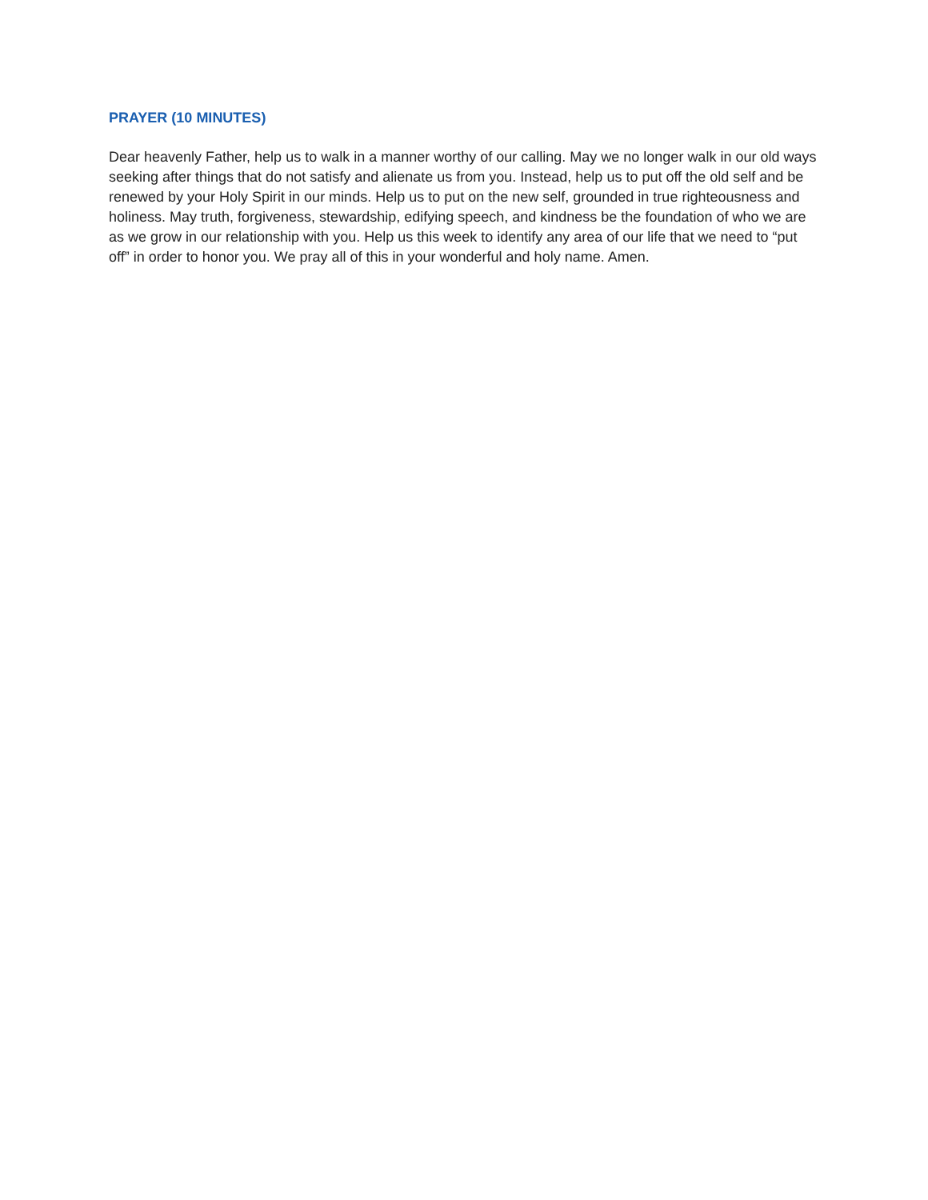PRAYER (10 MINUTES)
Dear heavenly Father, help us to walk in a manner worthy of our calling. May we no longer walk in our old ways seeking after things that do not satisfy and alienate us from you. Instead, help us to put off the old self and be renewed by your Holy Spirit in our minds. Help us to put on the new self, grounded in true righteousness and holiness. May truth, forgiveness, stewardship, edifying speech, and kindness be the foundation of who we are as we grow in our relationship with you. Help us this week to identify any area of our life that we need to “put off” in order to honor you. We pray all of this in your wonderful and holy name. Amen.